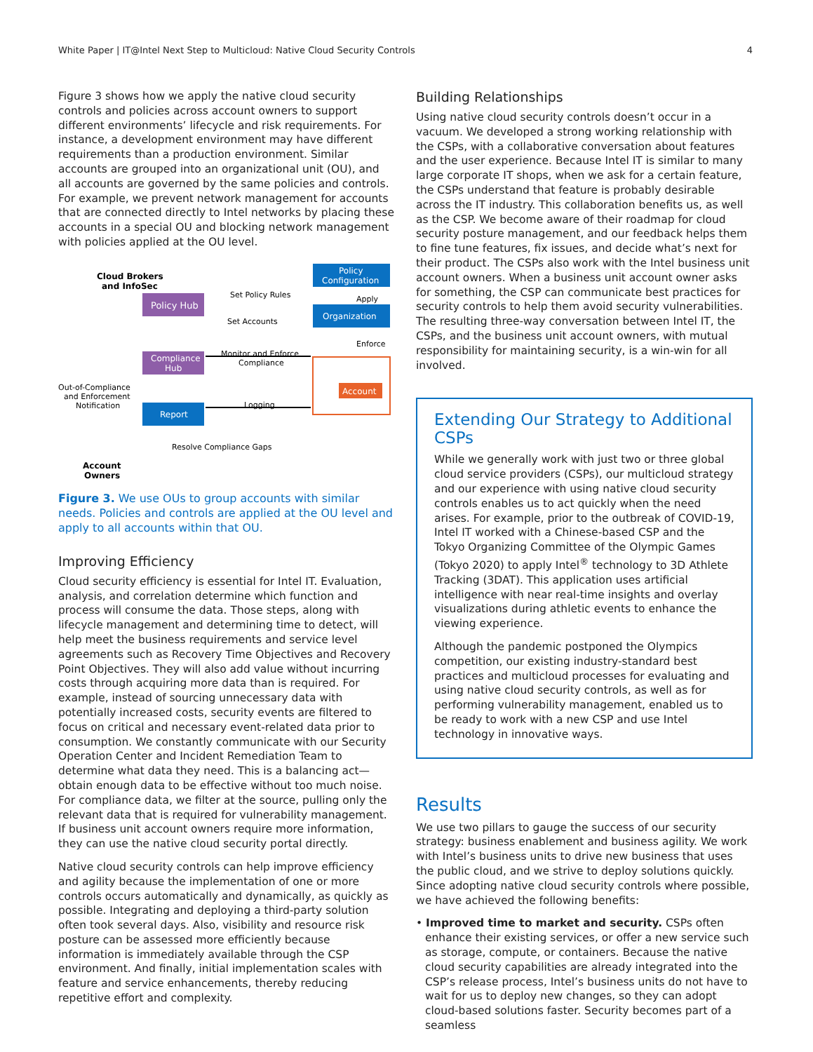White Paper | IT@Intel Next Step to Multicloud: Native Cloud Security Controls 4
Figure 3 shows how we apply the native cloud security controls and policies across account owners to support different environments’ lifecycle and risk requirements. For instance, a development environment may have different requirements than a production environment. Similar accounts are grouped into an organizational unit (OU), and all accounts are governed by the same policies and controls. For example, we prevent network management for accounts that are connected directly to Intel networks by placing these accounts in a special OU and blocking network management with policies applied at the OU level.
Cloud Brokers
and InfoSec
Policy Hub
Policy
Configuration
Organization
Set Policy Rules
Set Accounts
Apply
Enforce
Compliance
Hub
Monitor and Enforce
Compliance
Account
Out-of-Compliance
and Enforcement
Notification
Report
Logging
Resolve Compliance Gaps
Account
Owners
Figure 3. We use OUs to group accounts with similar needs. Policies and controls are applied at the OU level and apply to all accounts within that OU.
Improving Efficiency
Cloud security efficiency is essential for Intel IT. Evaluation, analysis, and correlation determine which function and process will consume the data. Those steps, along with lifecycle management and determining time to detect, will help meet the business requirements and service level agreements such as Recovery Time Objectives and Recovery Point Objectives. They will also add value without incurring costs through acquiring more data than is required. For example, instead of sourcing unnecessary data with potentially increased costs, security events are filtered to focus on critical and necessary event-related data prior to consumption. We constantly communicate with our Security Operation Center and Incident Remediation Team to determine what data they need. This is a balancing act—obtain enough data to be effective without too much noise. For compliance data, we filter at the source, pulling only the relevant data that is required for vulnerability management. If business unit account owners require more information, they can use the native cloud security portal directly.
Native cloud security controls can help improve efficiency and agility because the implementation of one or more controls occurs automatically and dynamically, as quickly as possible. Integrating and deploying a third-party solution often took several days. Also, visibility and resource risk posture can be assessed more efficiently because information is immediately available through the CSP environment. And finally, initial implementation scales with feature and service enhancements, thereby reducing repetitive effort and complexity.
Building Relationships
Using native cloud security controls doesn’t occur in a vacuum. We developed a strong working relationship with the CSPs, with a collaborative conversation about features and the user experience. Because Intel IT is similar to many large corporate IT shops, when we ask for a certain feature, the CSPs understand that feature is probably desirable across the IT industry. This collaboration benefits us, as well as the CSP. We become aware of their roadmap for cloud security posture management, and our feedback helps them to fine tune features, fix issues, and decide what’s next for their product. The CSPs also work with the Intel business unit account owners. When a business unit account owner asks for something, the CSP can communicate best practices for security controls to help them avoid security vulnerabilities. The resulting three-way conversation between Intel IT, the CSPs, and the business unit account owners, with mutual responsibility for maintaining security, is a win-win for all involved.
Extending Our Strategy to Additional CSPs
While we generally work with just two or three global cloud service providers (CSPs), our multicloud strategy and our experience with using native cloud security controls enables us to act quickly when the need arises. For example, prior to the outbreak of COVID-19, Intel IT worked with a Chinese-based CSP and the Tokyo Organizing Committee of the Olympic Games (Tokyo 2020) to apply Intel<sup>®</sup> technology to 3D Athlete Tracking (3DAT). This application uses artificial intelligence with near real-time insights and overlay visualizations during athletic events to enhance the viewing experience.
Although the pandemic postponed the Olympics competition, our existing industry-standard best practices and multicloud processes for evaluating and using native cloud security controls, as well as for performing vulnerability management, enabled us to be ready to work with a new CSP and use Intel technology in innovative ways.
Results
We use two pillars to gauge the success of our security strategy: business enablement and business agility. We work with Intel’s business units to drive new business that uses the public cloud, and we strive to deploy solutions quickly. Since adopting native cloud security controls where possible, we have achieved the following benefits:
• Improved time to market and security. CSPs often enhance their existing services, or offer a new service such as storage, compute, or containers. Because the native cloud security capabilities are already integrated into the CSP’s release process, Intel’s business units do not have to wait for us to deploy new changes, so they can adopt cloud-based solutions faster. Security becomes part of a seamless